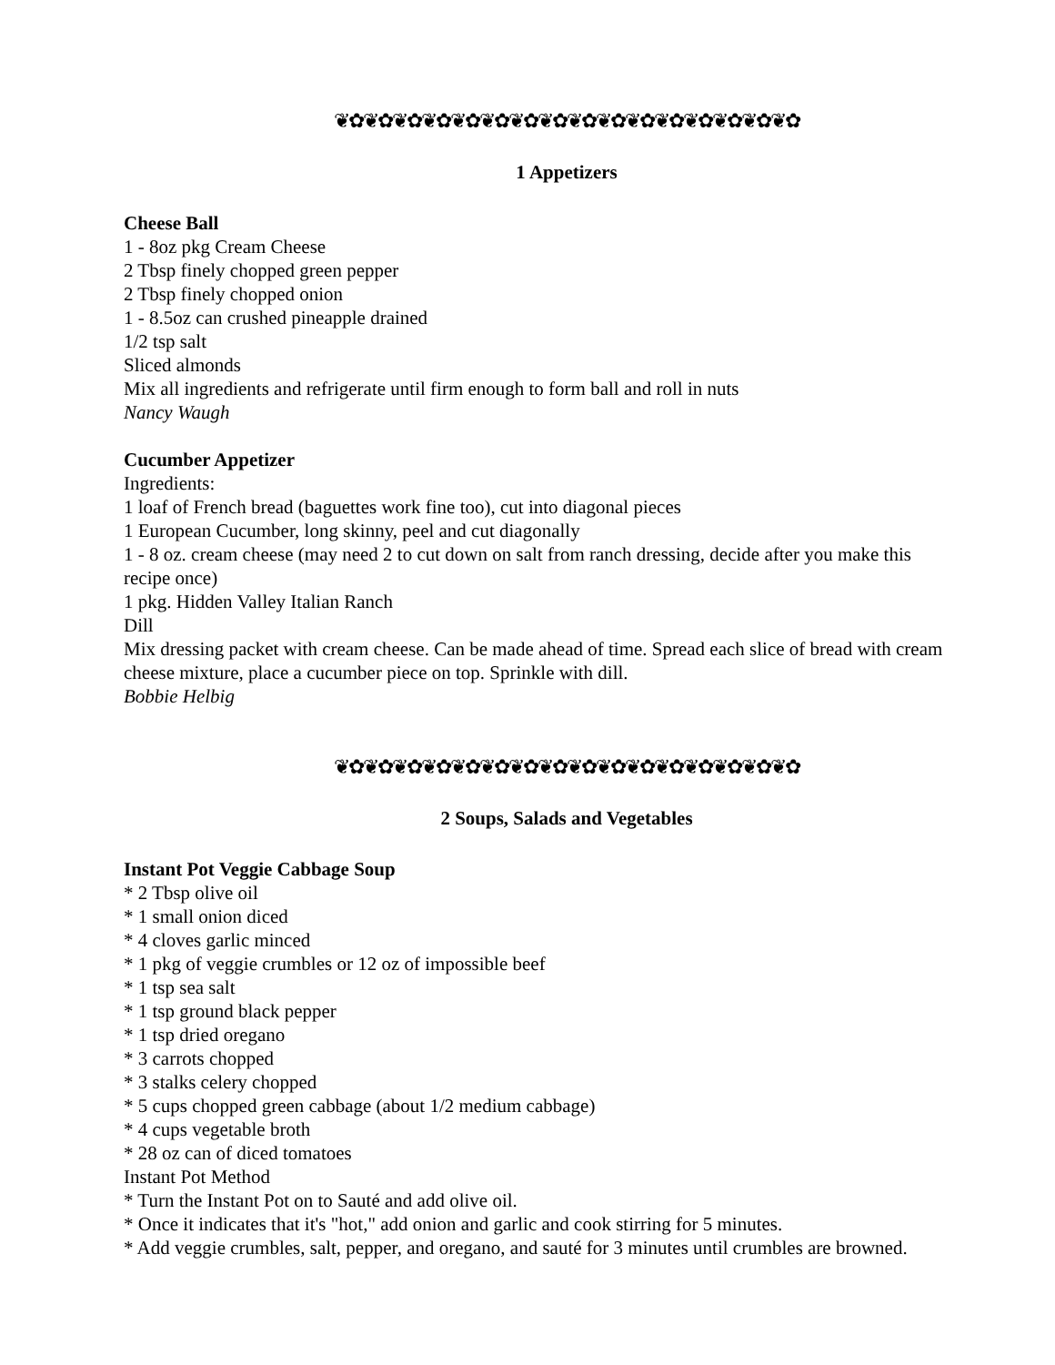❦✿❦✿❦✿❦✿❦✿❦✿❦✿❦✿❦✿❦✿❦✿❦✿❦✿❦✿❦✿❦✿
1 Appetizers
Cheese Ball
1 - 8oz pkg Cream Cheese
2 Tbsp finely chopped green pepper
2 Tbsp finely chopped onion
1 - 8.5oz can crushed pineapple drained
1/2 tsp salt
Sliced almonds
Mix all ingredients and refrigerate until firm enough to form ball and roll in nuts
Nancy Waugh
Cucumber Appetizer
Ingredients:
1 loaf of French bread (baguettes work fine too), cut into diagonal pieces
1 European Cucumber, long skinny, peel and cut diagonally
1 - 8 oz. cream cheese (may need 2 to cut down on salt from ranch dressing, decide after you make this recipe once)
1 pkg. Hidden Valley Italian Ranch
Dill
Mix dressing packet with cream cheese. Can be made ahead of time. Spread each slice of bread with cream cheese mixture, place a cucumber piece on top. Sprinkle with dill.
Bobbie Helbig
❦✿❦✿❦✿❦✿❦✿❦✿❦✿❦✿❦✿❦✿❦✿❦✿❦✿❦✿❦✿❦✿
2 Soups, Salads and Vegetables
Instant Pot Veggie Cabbage Soup
* 2 Tbsp olive oil
* 1 small onion diced
* 4 cloves garlic minced
* 1 pkg of veggie crumbles or 12 oz of impossible beef
* 1 tsp sea salt
* 1 tsp ground black pepper
* 1 tsp dried oregano
* 3 carrots chopped
* 3 stalks celery chopped
* 5 cups chopped green cabbage (about 1/2 medium cabbage)
* 4 cups vegetable broth
* 28 oz can of diced tomatoes
Instant Pot Method
* Turn the Instant Pot on to Sauté and add olive oil.
* Once it indicates that it's "hot," add onion and garlic and cook stirring for 5 minutes.
* Add veggie crumbles, salt, pepper, and oregano, and sauté for 3 minutes until crumbles are browned.